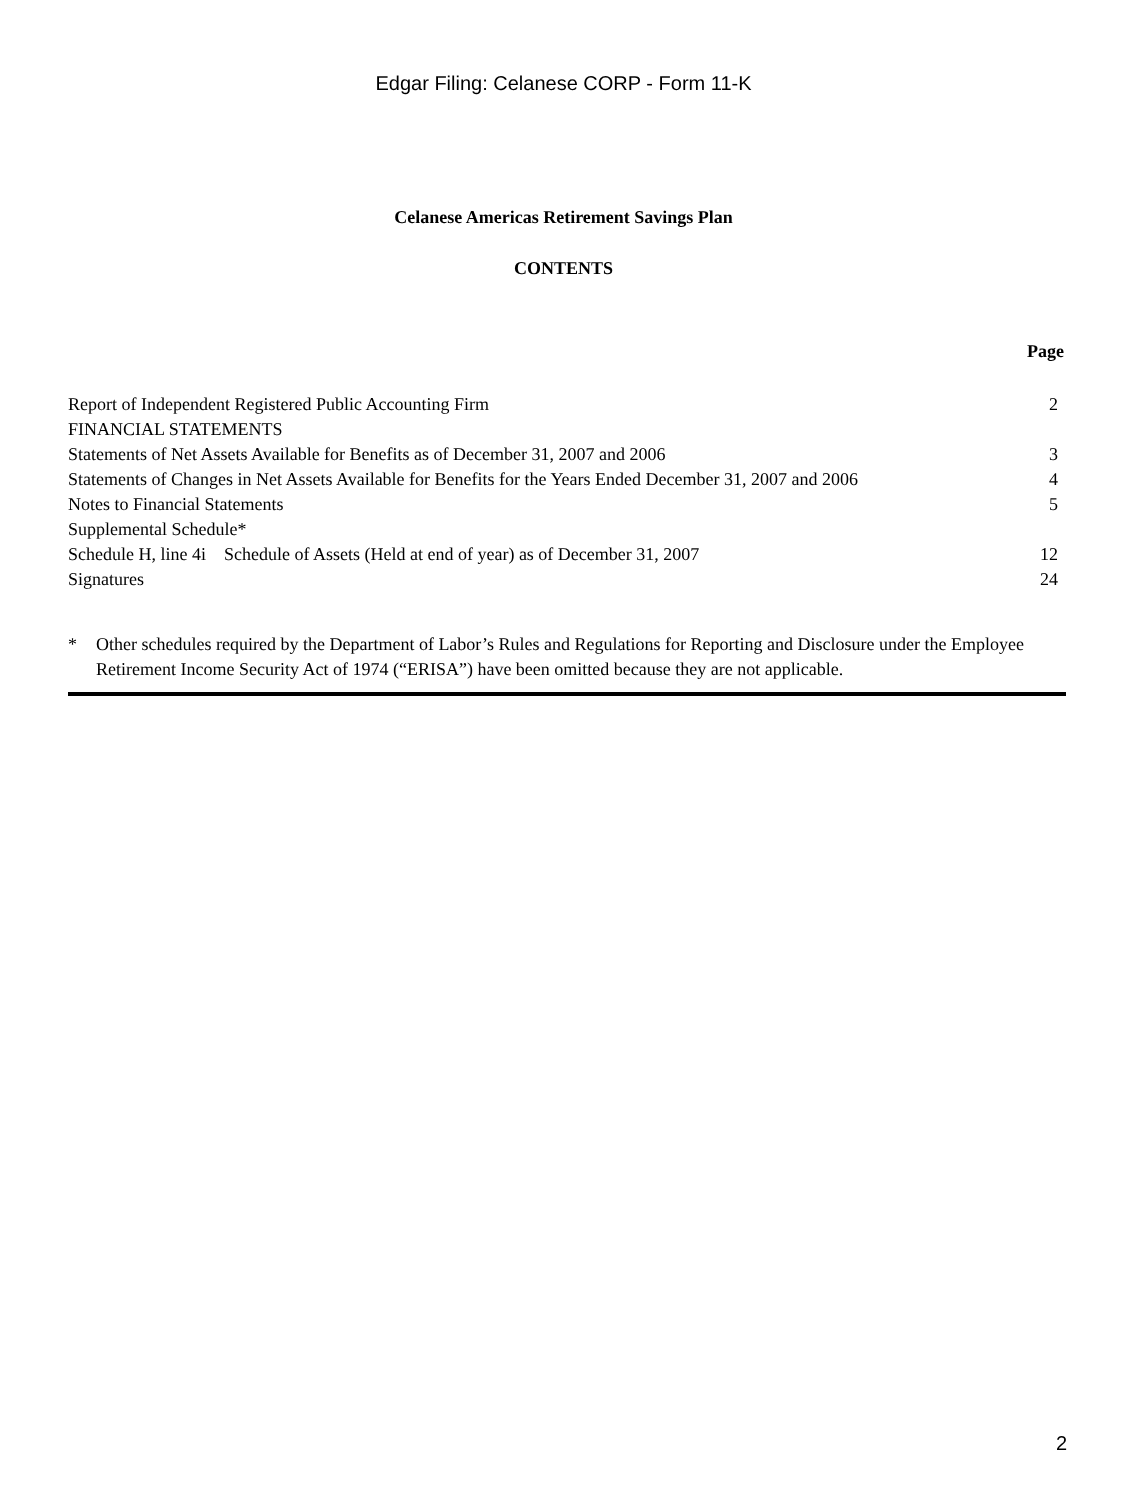Edgar Filing: Celanese CORP - Form 11-K
Celanese Americas Retirement Savings Plan
CONTENTS
| | Page |
| Report of Independent Registered Public Accounting Firm | 2 |
| FINANCIAL STATEMENTS | |
| Statements of Net Assets Available for Benefits as of December 31, 2007 and 2006 | 3 |
| Statements of Changes in Net Assets Available for Benefits for the Years Ended December 31, 2007 and 2006 | 4 |
| Notes to Financial Statements | 5 |
| Supplemental Schedule* | |
| Schedule H, line 4i Schedule of Assets (Held at end of year) as of December 31, 2007 | 12 |
| Signatures | 24 |
* Other schedules required by the Department of Labor’s Rules and Regulations for Reporting and Disclosure under the Employee Retirement Income Security Act of 1974 (“ERISA”) have been omitted because they are not applicable.
2